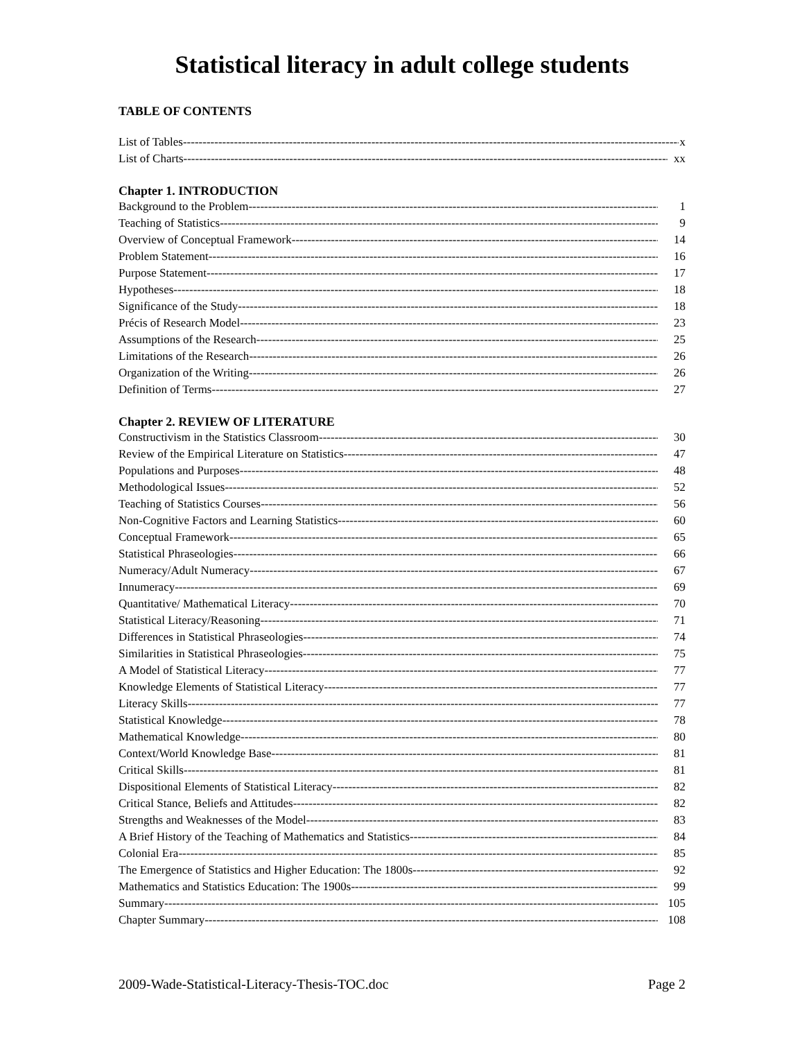Statistical literacy in adult college students
TABLE OF CONTENTS
List of Tables x
List of Charts xx
Chapter 1. INTRODUCTION
Background to the Problem 1
Teaching of Statistics 9
Overview of Conceptual Framework 14
Problem Statement 16
Purpose Statement 17
Hypotheses 18
Significance of the Study 18
Précis of Research Model 23
Assumptions of the Research 25
Limitations of the Research 26
Organization of the Writing 26
Definition of Terms 27
Chapter 2. REVIEW OF LITERATURE
Constructivism in the Statistics Classroom 30
Review of the Empirical Literature on Statistics 47
Populations and Purposes 48
Methodological Issues 52
Teaching of Statistics Courses 56
Non-Cognitive Factors and Learning Statistics 60
Conceptual Framework 65
Statistical Phraseologies 66
Numeracy/Adult Numeracy 67
Innumeracy 69
Quantitative/ Mathematical Literacy 70
Statistical Literacy/Reasoning 71
Differences in Statistical Phraseologies 74
Similarities in Statistical Phraseologies 75
A Model of Statistical Literacy 77
Knowledge Elements of Statistical Literacy 77
Literacy Skills 77
Statistical Knowledge 78
Mathematical Knowledge 80
Context/World Knowledge Base 81
Critical Skills 81
Dispositional Elements of Statistical Literacy 82
Critical Stance, Beliefs and Attitudes 82
Strengths and Weaknesses of the Model 83
A Brief History of the Teaching of Mathematics and Statistics 84
Colonial Era 85
The Emergence of Statistics and Higher Education: The 1800s 92
Mathematics and Statistics Education: The 1900s 99
Summary 105
Chapter Summary 108
2009-Wade-Statistical-Literacy-Thesis-TOC.doc Page 2